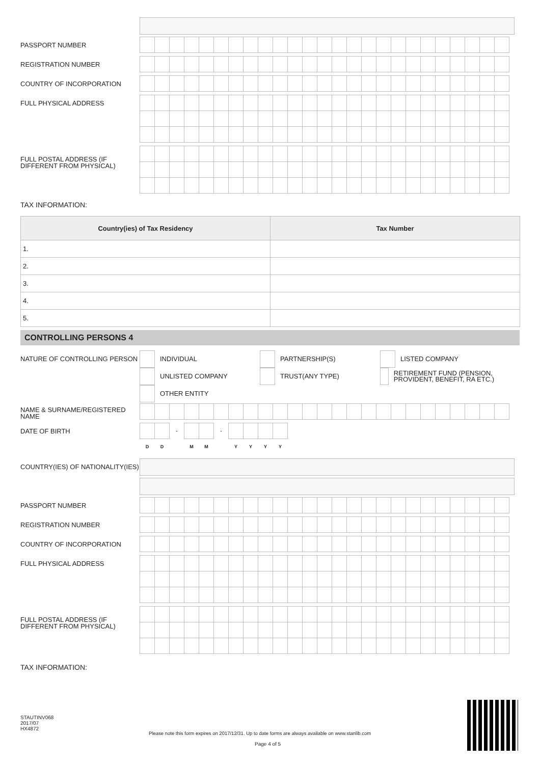PASSPORT NUMBER
REGISTRATION NUMBER
COUNTRY OF INCORPORATION
FULL PHYSICAL ADDRESS
FULL POSTAL ADDRESS (IF DIFFERENT FROM PHYSICAL)
TAX INFORMATION:
| Country(ies) of Tax Residency | Tax Number |
| --- | --- |
| 1. | |
| 2. | |
| 3. | |
| 4. | |
| 5. | |
CONTROLLING PERSONS 4
NATURE OF CONTROLLING PERSON
INDIVIDUAL PARTNERSHIP(S) LISTED COMPANY
UNLISTED COMPANY TRUST(ANY TYPE) RETIREMENT FUND (PENSION, PROVIDENT, BENEFIT, RA ETC.)
OTHER ENTITY
NAME & SURNAME/REGISTERED NAME
DATE OF BIRTH
| | | - | | | - | | | | |
| D | D | | M | M | | Y | Y | Y | Y |
COUNTRY(IES) OF NATIONALITY(IES)
PASSPORT NUMBER
REGISTRATION NUMBER
COUNTRY OF INCORPORATION
FULL PHYSICAL ADDRESS
FULL POSTAL ADDRESS (IF DIFFERENT FROM PHYSICAL)
TAX INFORMATION:
STAUTINV068
2017/07
HX4872
Please note this form expires on 2017/12/31. Up to date forms are always available on www.stanlib.com
Page 4 of 5